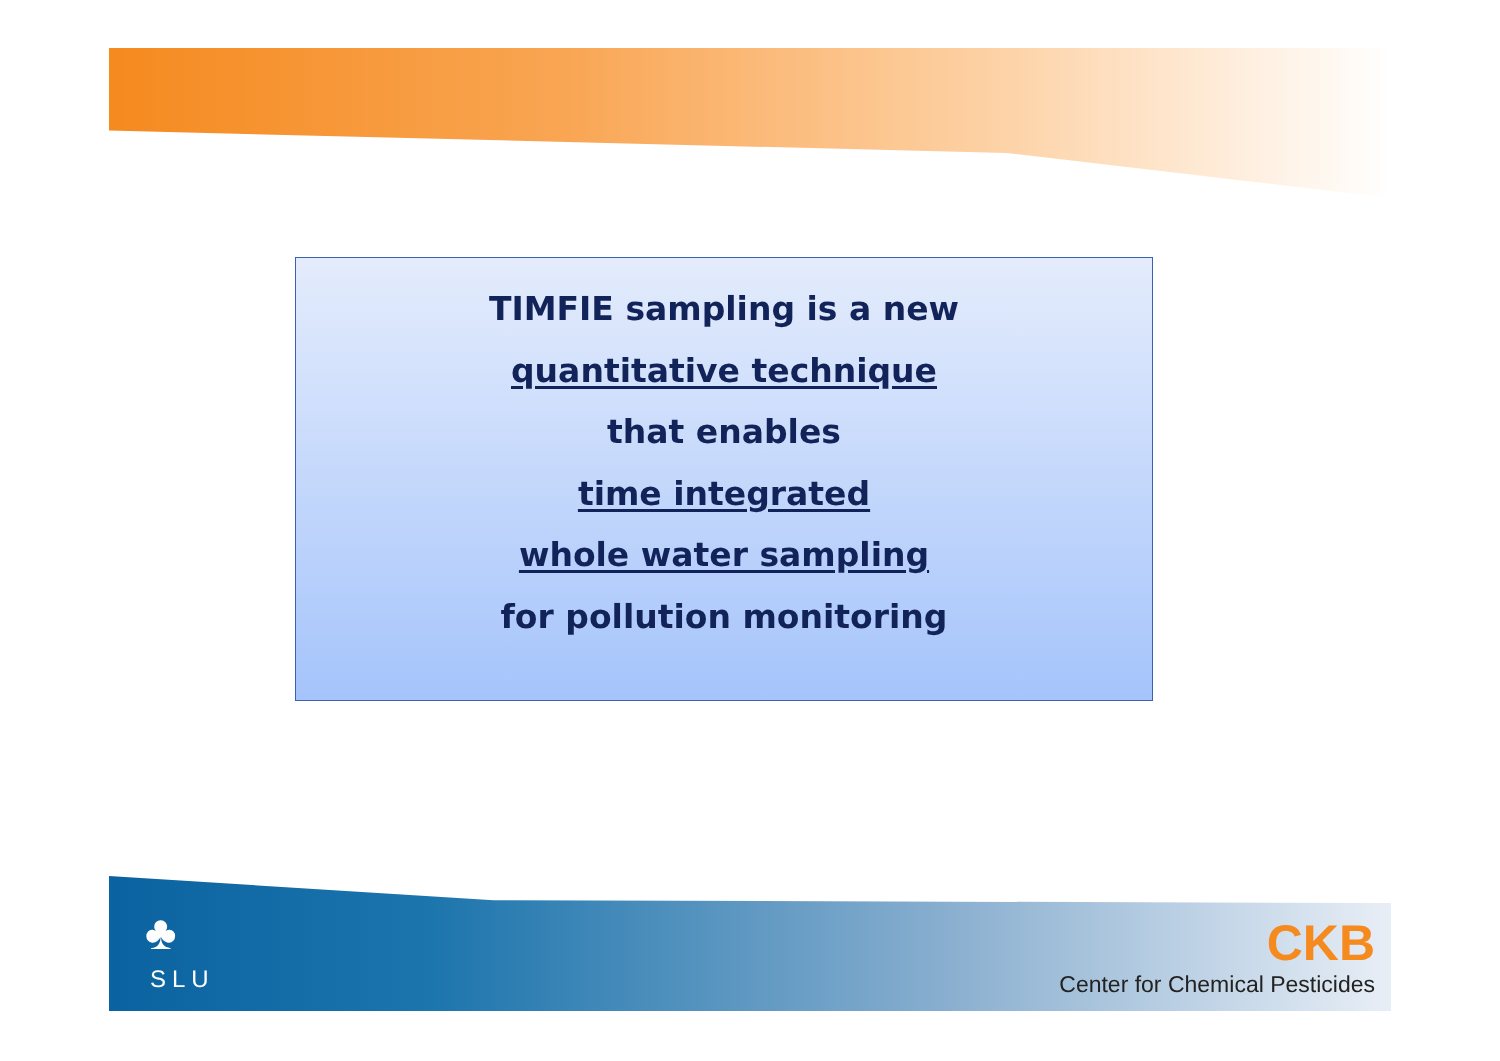TIMFIE sampling is a new
quantitative technique
that enables
time integrated
whole water sampling
for pollution monitoring
♣
SLU
CKB
Center for Chemical Pesticides